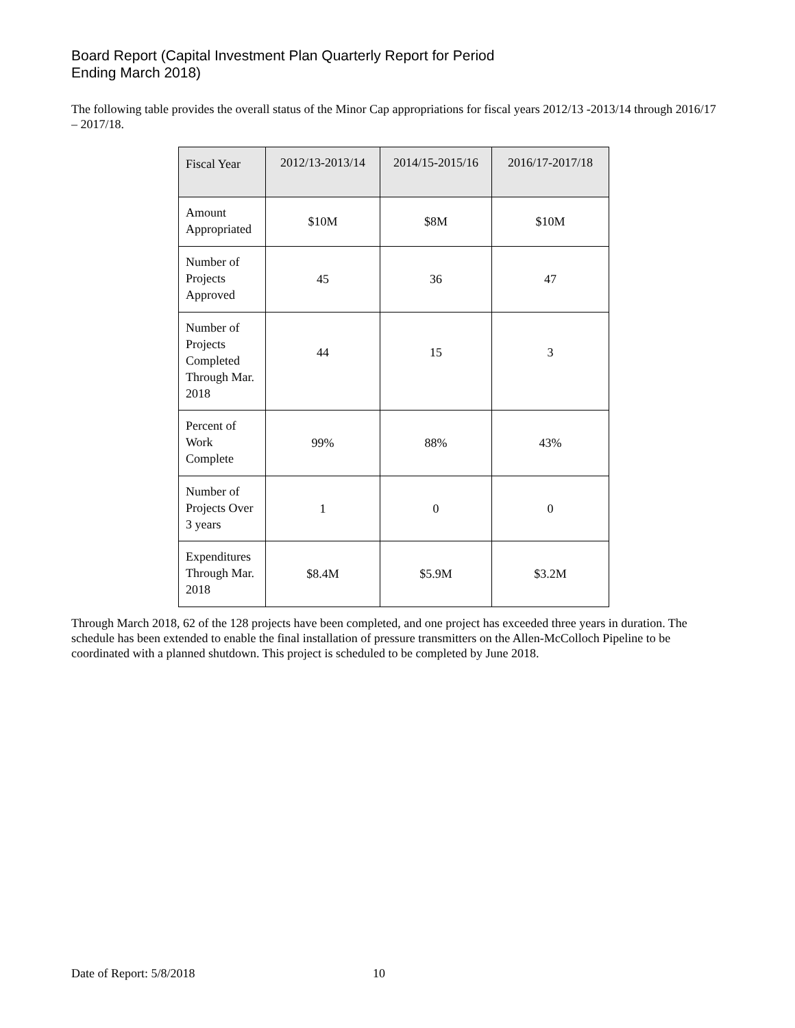Board Report (Capital Investment Plan Quarterly Report for Period
Ending March 2018)
The following table provides the overall status of the Minor Cap appropriations for fiscal years 2012/13 -2013/14 through 2016/17 – 2017/18.
| Fiscal Year | 2012/13-2013/14 | 2014/15-2015/16 | 2016/17-2017/18 |
| --- | --- | --- | --- |
| Amount Appropriated | $10M | $8M | $10M |
| Number of Projects Approved | 45 | 36 | 47 |
| Number of Projects Completed Through Mar. 2018 | 44 | 15 | 3 |
| Percent of Work Complete | 99% | 88% | 43% |
| Number of Projects Over 3 years | 1 | 0 | 0 |
| Expenditures Through Mar. 2018 | $8.4M | $5.9M | $3.2M |
Through March 2018, 62 of the 128 projects have been completed, and one project has exceeded three years in duration. The schedule has been extended to enable the final installation of pressure transmitters on the Allen-McColloch Pipeline to be coordinated with a planned shutdown. This project is scheduled to be completed by June 2018.
Date of Report: 5/8/2018 10